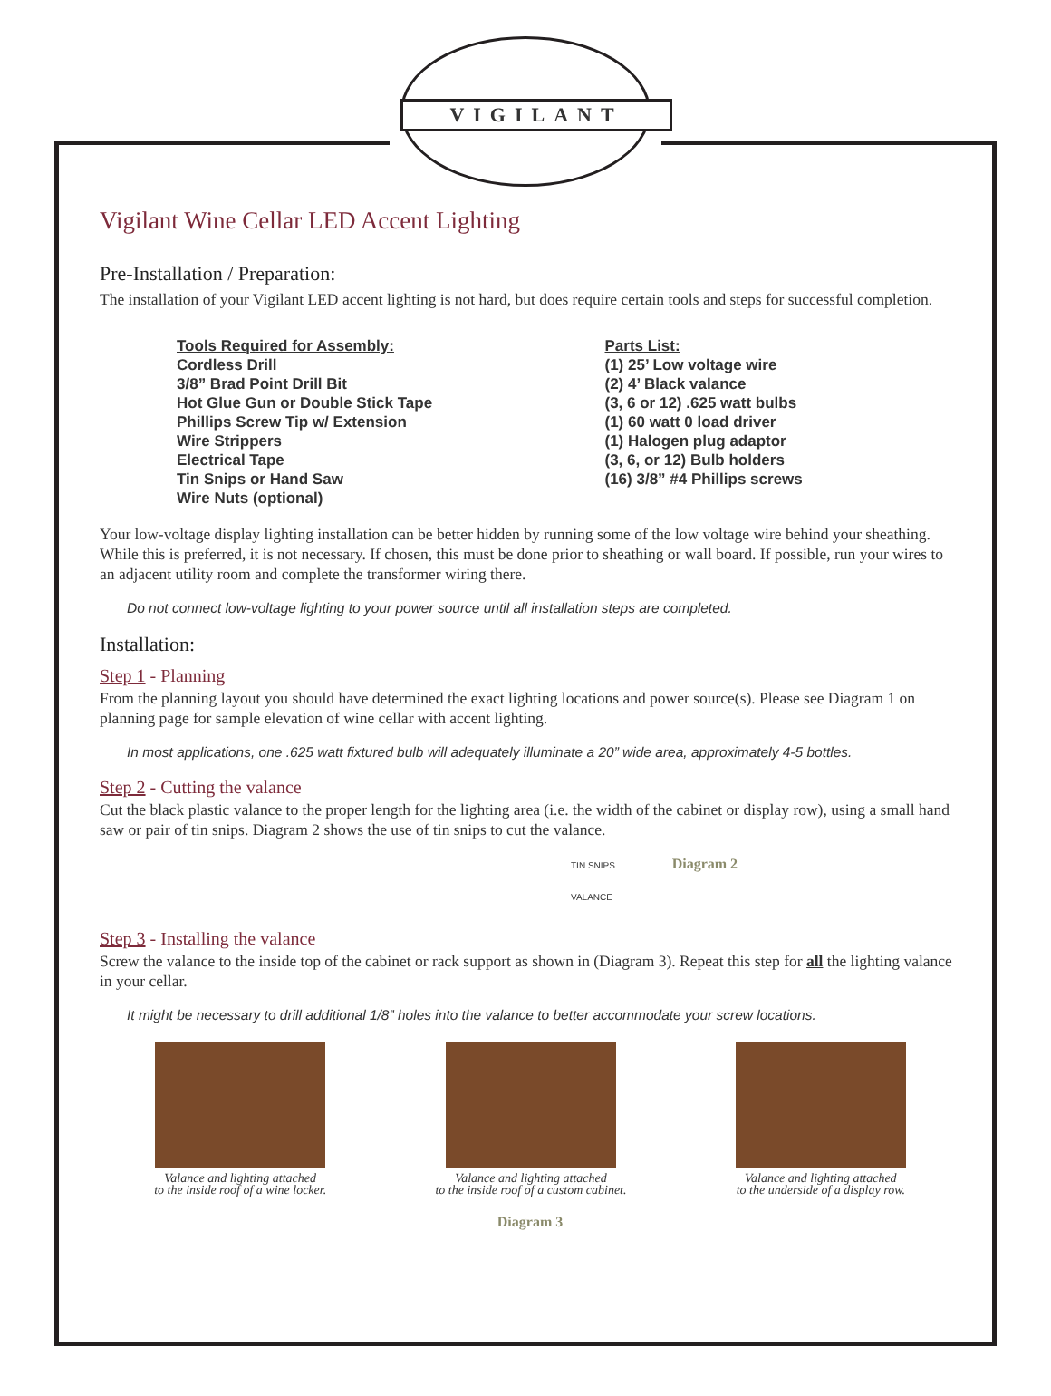VIGILANT
Vigilant Wine Cellar LED Accent Lighting
Pre-Installation / Preparation:
The installation of your Vigilant LED accent lighting is not hard, but does require certain tools and steps for successful completion.
Tools Required for Assembly:
Cordless Drill
3/8” Brad Point Drill Bit
Hot Glue Gun or Double Stick Tape
Phillips Screw Tip w/ Extension
Wire Strippers
Electrical Tape
Tin Snips or Hand Saw
Wire Nuts (optional)
Parts List:
(1) 25’ Low voltage wire
(2) 4’ Black valance
(3, 6 or 12) .625 watt bulbs
(1) 60 watt 0 load driver
(1) Halogen plug adaptor
(3, 6, or 12) Bulb holders
(16) 3/8” #4 Phillips screws
Your low-voltage display lighting installation can be better hidden by running some of the low voltage wire behind your sheathing. While this is preferred, it is not necessary. If chosen, this must be done prior to sheathing or wall board. If possible, run your wires to an adjacent utility room and complete the transformer wiring there.
Do not connect low-voltage lighting to your power source until all installation steps are completed.
Installation:
Step 1 - Planning
From the planning layout you should have determined the exact lighting locations and power source(s). Please see Diagram 1 on planning page for sample elevation of wine cellar with accent lighting.
In most applications, one .625 watt fixtured bulb will adequately illuminate a 20” wide area, approximately 4-5 bottles.
Step 2 - Cutting the valance
Cut the black plastic valance to the proper length for the lighting area (i.e. the width of the cabinet or display row), using a small hand saw or pair of tin snips. Diagram 2 shows the use of tin snips to cut the valance.
TIN SNIPS Diagram 2
VALANCE
Step 3 - Installing the valance
Screw the valance to the inside top of the cabinet or rack support as shown in (Diagram 3). Repeat this step for all the lighting valance in your cellar.
It might be necessary to drill additional 1/8” holes into the valance to better accommodate your screw locations.
Valance and lighting attached
to the inside roof of a wine locker.
Valance and lighting attached
to the inside roof of a custom cabinet.
Valance and lighting attached
to the underside of a display row.
Diagram 3